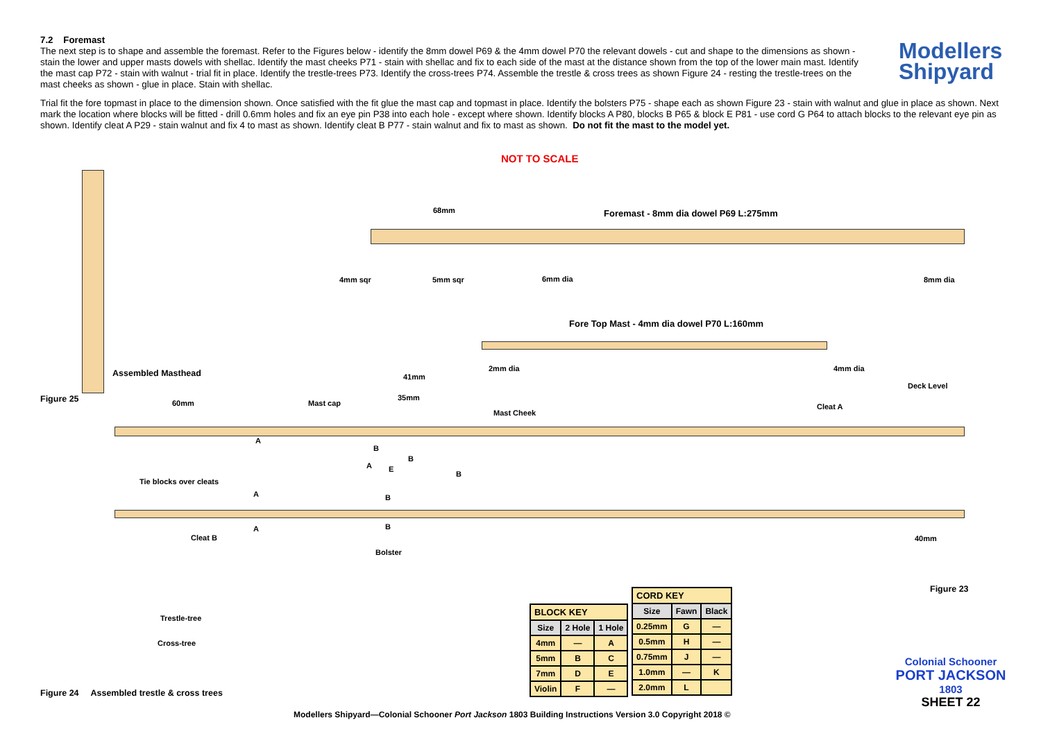7.2 Foremast
The next step is to shape and assemble the foremast. Refer to the Figures below - identify the 8mm dowel P69 & the 4mm dowel P70 the relevant dowels - cut and shape to the dimensions as shown - stain the lower and upper masts dowels with shellac. Identify the mast cheeks P71 - stain with shellac and fix to each side of the mast at the distance shown from the top of the lower main mast. Identify the mast cap P72 - stain with walnut - trial fit in place. Identify the trestle-trees P73. Identify the cross-trees P74. Assemble the trestle & cross trees as shown Figure 24 - resting the trestle-trees on the mast cheeks as shown - glue in place. Stain with shellac.
Modellers
Shipyard
Trial fit the fore topmast in place to the dimension shown. Once satisfied with the fit glue the mast cap and topmast in place. Identify the bolsters P75 - shape each as shown Figure 23 - stain with walnut and glue in place as shown. Next mark the location where blocks will be fitted - drill 0.6mm holes and fix an eye pin P38 into each hole - except where shown. Identify blocks A P80, blocks B P65 & block E P81 - use cord G P64 to attach blocks to the relevant eye pin as shown. Identify cleat A P29 - stain walnut and fix 4 to mast as shown. Identify cleat B P77 - stain walnut and fix to mast as shown. Do not fit the mast to the model yet.
NOT TO SCALE
68mm Foremast - 8mm dia dowel P69 L:275mm
4mm sqr 5mm sqr 6mm dia 8mm dia
Fore Top Mast - 4mm dia dowel P70 L:160mm
2mm dia 4mm dia
Assembled Masthead
Figure 25
41mm
35mm
60mm Mast cap
Mast Cheek
Cleat A
Deck Level
A
B
B
A E
B
Tie blocks over cleats
A B
Cleat B
A B
Bolster
40mm
Figure 23
Trestle-tree
Cross-tree
Figure 24 Assembled trestle & cross trees
| BLOCK KEY | | |
| --- | --- | --- |
| Size | 2 Hole | 1 Hole |
| 4mm | — | A |
| 5mm | B | C |
| 7mm | D | E |
| Violin | F | — |
| CORD KEY | | |
| --- | --- | --- |
| Size | Fawn | Black |
| 0.25mm | G | — |
| 0.5mm | H | — |
| 0.75mm | J | — |
| 1.0mm | — | K |
| 2.0mm | L | |
Colonial Schooner
PORT JACKSON
1803
SHEET 22
Modellers Shipyard—Colonial Schooner Port Jackson 1803 Building Instructions Version 3.0 Copyright 2018 ©